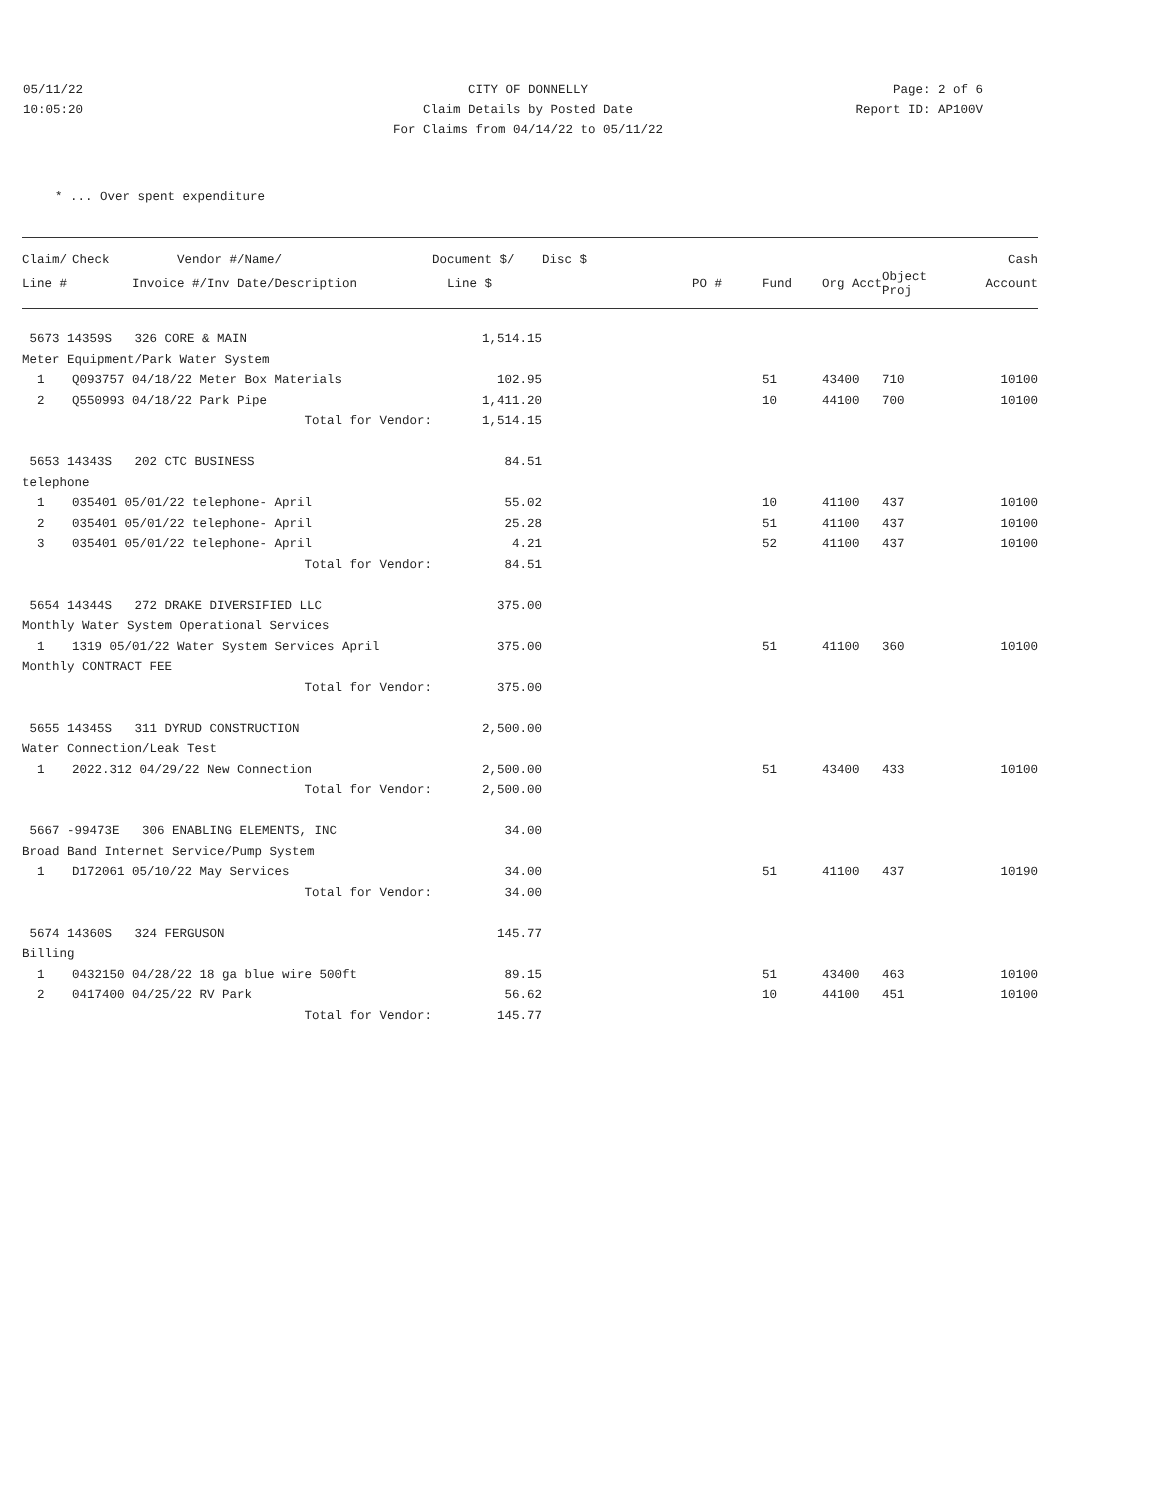05/11/22
10:05:20
CITY OF DONNELLY
Claim Details by Posted Date
For Claims from 04/14/22 to 05/11/22
Page: 2 of 6
Report ID: AP100V
* ... Over spent expenditure
| Claim/ | Check Vendor #/Name/ | Document $/ | Disc $ | | | | | Cash |
| --- | --- | --- | --- | --- | --- | --- | --- | --- |
| Line # | Invoice #/Inv Date/Description | Line $ | | PO # | Fund | Org Acct | Object Proj | Account |
| 5673 14359S 326 CORE & MAIN | | 1,514.15 | | | | | | |
| Meter Equipment/Park Water System | | | | | | | | |
| 1 | Q093757 04/18/22 Meter Box Materials | 102.95 | | | 51 | 43400 | 710 | 10100 |
| 2 | Q550993 04/18/22 Park Pipe | 1,411.20 | | | 10 | 44100 | 700 | 10100 |
| | Total for Vendor: | 1,514.15 | | | | | | |
| 5653 14343S 202 CTC BUSINESS | | 84.51 | | | | | | |
| telephone | | | | | | | | |
| 1 | 035401 05/01/22 telephone- April | 55.02 | | | 10 | 41100 | 437 | 10100 |
| 2 | 035401 05/01/22 telephone- April | 25.28 | | | 51 | 41100 | 437 | 10100 |
| 3 | 035401 05/01/22 telephone- April | 4.21 | | | 52 | 41100 | 437 | 10100 |
| | Total for Vendor: | 84.51 | | | | | | |
| 5654 14344S 272 DRAKE DIVERSIFIED LLC | | 375.00 | | | | | | |
| Monthly Water System Operational Services | | | | | | | | |
| 1 | 1319 05/01/22 Water System Services April | 375.00 | | | 51 | 41100 | 360 | 10100 |
| Monthly CONTRACT FEE | | | | | | | | |
| | Total for Vendor: | 375.00 | | | | | | |
| 5655 14345S 311 DYRUD CONSTRUCTION | | 2,500.00 | | | | | | |
| Water Connection/Leak Test | | | | | | | | |
| 1 | 2022.312 04/29/22 New Connection | 2,500.00 | | | 51 | 43400 | 433 | 10100 |
| | Total for Vendor: | 2,500.00 | | | | | | |
| 5667 -99473E 306 ENABLING ELEMENTS, INC | | 34.00 | | | | | | |
| Broad Band Internet Service/Pump System | | | | | | | | |
| 1 | D172061 05/10/22 May Services | 34.00 | | | 51 | 41100 | 437 | 10190 |
| | Total for Vendor: | 34.00 | | | | | | |
| 5674 14360S 324 FERGUSON | | 145.77 | | | | | | |
| Billing | | | | | | | | |
| 1 | 0432150 04/28/22 18 ga blue wire 500ft | 89.15 | | | 51 | 43400 | 463 | 10100 |
| 2 | 0417400 04/25/22 RV Park | 56.62 | | | 10 | 44100 | 451 | 10100 |
| | Total for Vendor: | 145.77 | | | | | | |